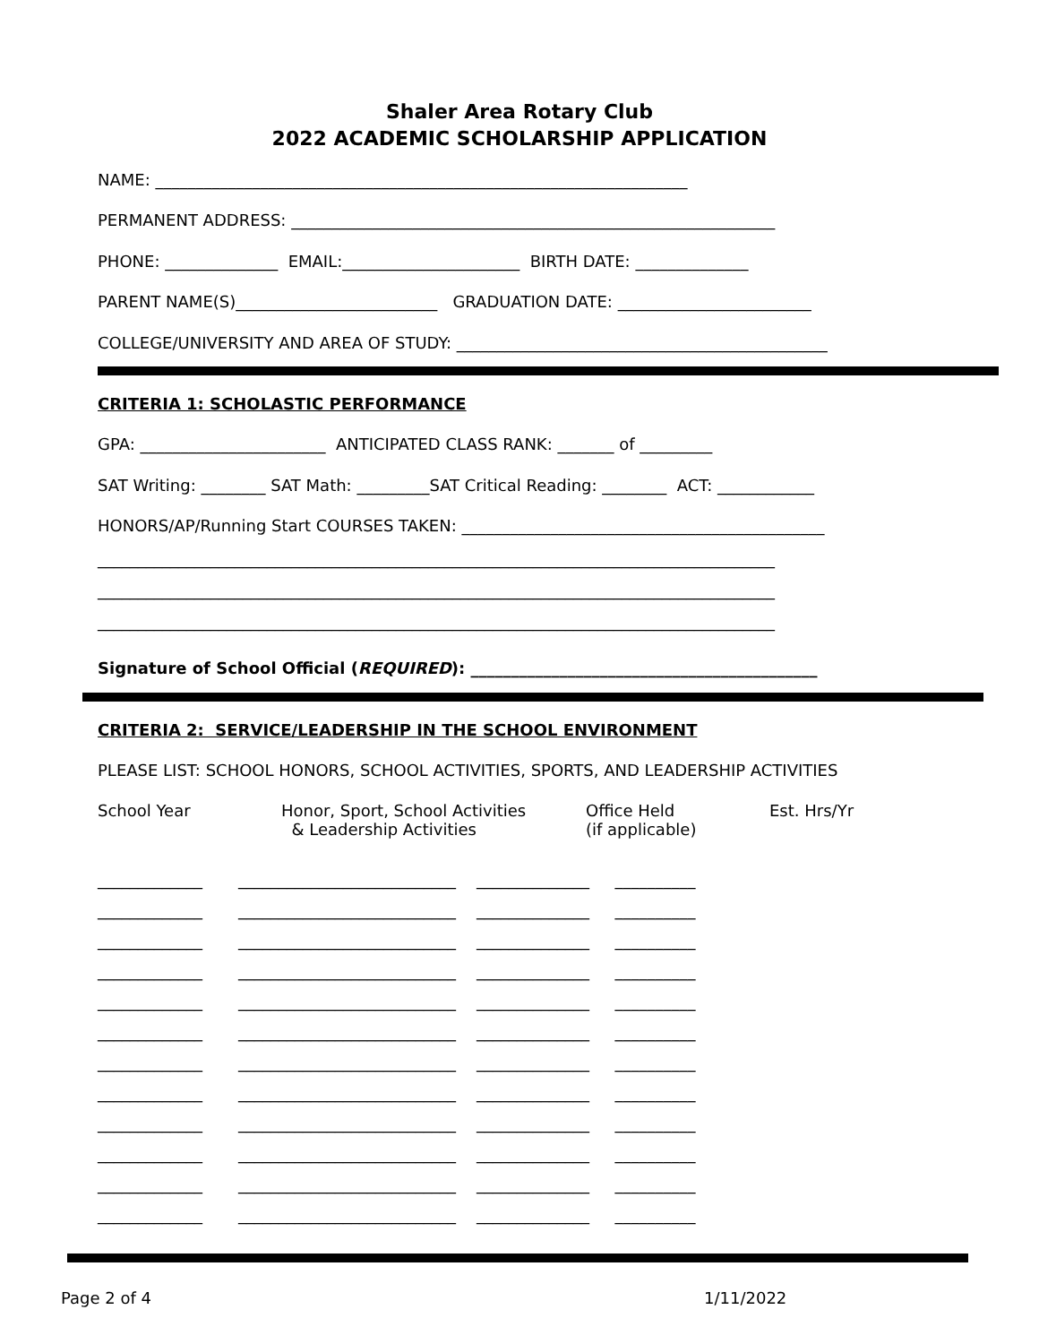Shaler Area Rotary Club
2022 ACADEMIC SCHOLARSHIP APPLICATION
NAME: __________________________________________________________________
PERMANENT ADDRESS: ____________________________________________________________
PHONE: ______________ EMAIL:______________________ BIRTH DATE: ______________
PARENT NAME(S)_________________________ GRADUATION DATE: ________________________
COLLEGE/UNIVERSITY AND AREA OF STUDY: ______________________________________________
CRITERIA 1: SCHOLASTIC PERFORMANCE
GPA: _______________________ ANTICIPATED CLASS RANK: _______ of _________
SAT Writing: ________ SAT Math: _________SAT Critical Reading: ________ ACT: ____________
HONORS/AP/Running Start COURSES TAKEN: _____________________________________________
____________________________________________________________________________________
____________________________________________________________________________________
____________________________________________________________________________________
Signature of School Official (REQUIRED): ___________________________________________
CRITERIA 2: SERVICE/LEADERSHIP IN THE SCHOOL ENVIRONMENT
PLEASE LIST: SCHOOL HONORS, SCHOOL ACTIVITIES, SPORTS, AND LEADERSHIP ACTIVITIES
School Year Honor, Sport, School Activities
& Leadership Activities
Office Held
(if applicable)
Est. Hrs/Yr
_____________ ___________________________ ______________ __________
_____________ ___________________________ ______________ __________
_____________ ___________________________ ______________ __________
_____________ ___________________________ ______________ __________
_____________ ___________________________ ______________ __________
_____________ ___________________________ ______________ __________
_____________ ___________________________ ______________ __________
_____________ ___________________________ ______________ __________
_____________ ___________________________ ______________ __________
_____________ ___________________________ ______________ __________
_____________ ___________________________ ______________ __________
_____________ ___________________________ ______________ __________
Page 2 of 4
1/11/2022